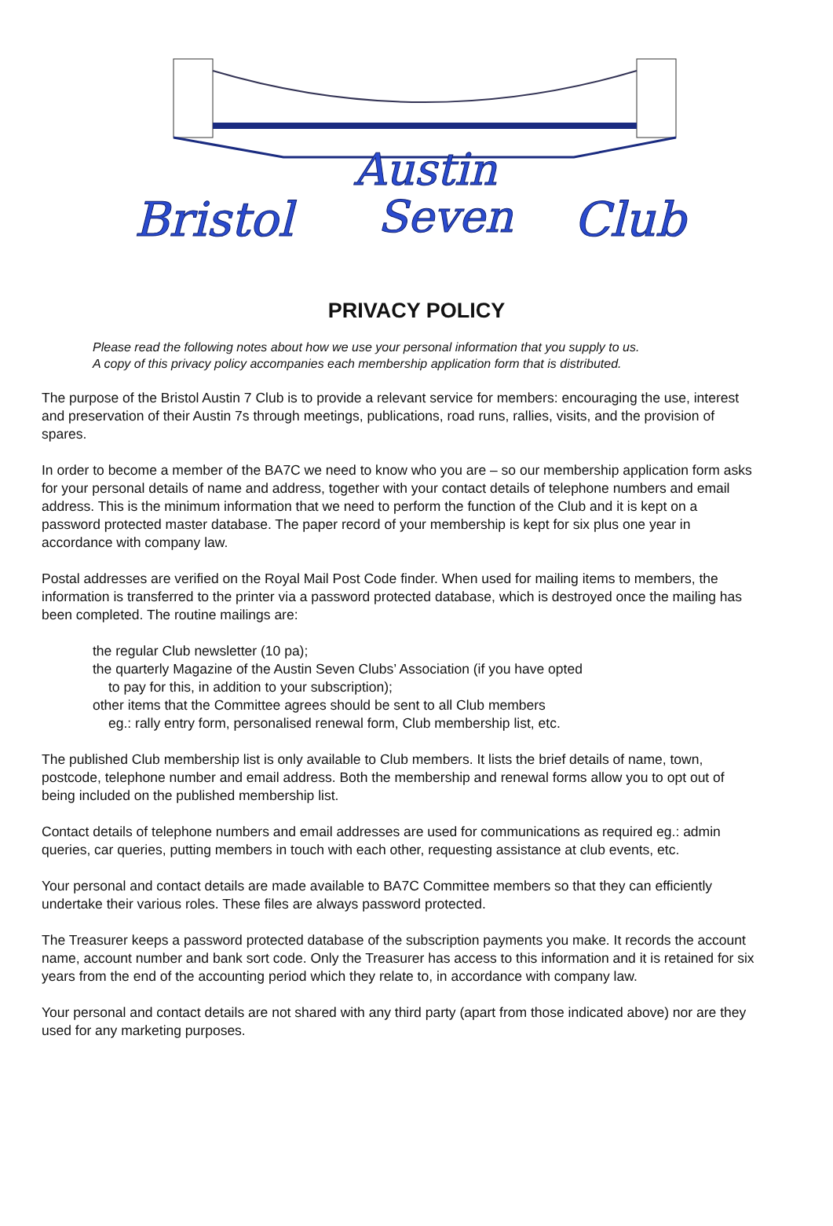Bristol
Austin
Seven
Club
PRIVACY POLICY
Please read the following notes about how we use your personal information that you supply to us.
A copy of this privacy policy accompanies each membership application form that is distributed.
The purpose of the Bristol Austin 7 Club is to provide a relevant service for members: encouraging the use, interest and preservation of their Austin 7s through meetings, publications, road runs, rallies, visits, and the provision of spares.
In order to become a member of the BA7C we need to know who you are – so our membership application form asks for your personal details of name and address, together with your contact details of telephone numbers and email address. This is the minimum information that we need to perform the function of the Club and it is kept on a password protected master database. The paper record of your membership is kept for six plus one year in accordance with company law.
Postal addresses are verified on the Royal Mail Post Code finder. When used for mailing items to members, the information is transferred to the printer via a password protected database, which is destroyed once the mailing has been completed. The routine mailings are:
the regular Club newsletter (10 pa);
the quarterly Magazine of the Austin Seven Clubs’ Association (if you have opted
to pay for this, in addition to your subscription);
other items that the Committee agrees should be sent to all Club members
eg.: rally entry form, personalised renewal form, Club membership list, etc.
The published Club membership list is only available to Club members. It lists the brief details of name, town, postcode, telephone number and email address. Both the membership and renewal forms allow you to opt out of being included on the published membership list.
Contact details of telephone numbers and email addresses are used for communications as required eg.: admin queries, car queries, putting members in touch with each other, requesting assistance at club events, etc.
Your personal and contact details are made available to BA7C Committee members so that they can efficiently undertake their various roles. These files are always password protected.
The Treasurer keeps a password protected database of the subscription payments you make. It records the account name, account number and bank sort code. Only the Treasurer has access to this information and it is retained for six years from the end of the accounting period which they relate to, in accordance with company law.
Your personal and contact details are not shared with any third party (apart from those indicated above) nor are they used for any marketing purposes.